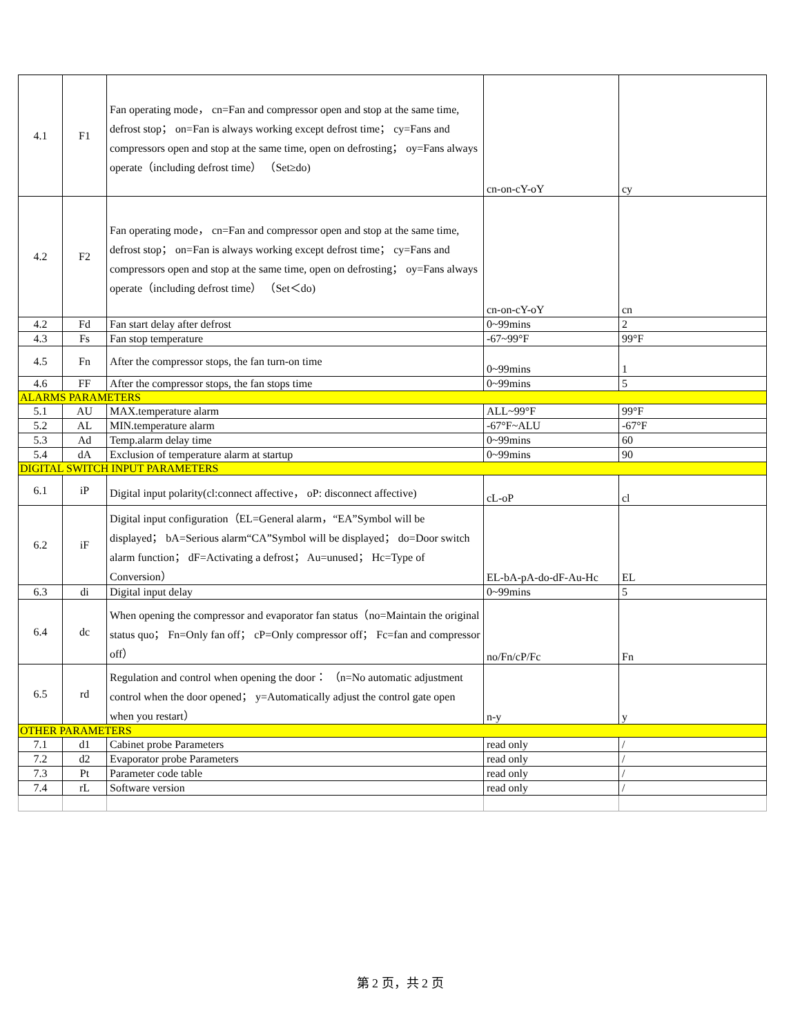| 4.1 | F1 | Fan operating mode， cn=Fan and compressor open and stop at the same time, defrost stop； on=Fan is always working except defrost time； cy=Fans and compressors open and stop at the same time, open on defrosting； oy=Fans always operate（including defrost time） （Set≥do) | cn-on-cY-oY | cy |
| 4.2 | F2 | Fan operating mode， cn=Fan and compressor open and stop at the same time, defrost stop； on=Fan is always working except defrost time； cy=Fans and compressors open and stop at the same time, open on defrosting； oy=Fans always operate（including defrost time） （Set＜do) | cn-on-cY-oY | cn |
| 4.2 | Fd | Fan start delay after defrost | 0~99mins | 2 |
| 4.3 | Fs | Fan stop temperature | -67~99°F | 99°F |
| 4.5 | Fn | After the compressor stops, the fan turn-on time | 0~99mins | 1 |
| 4.6 | FF | After the compressor stops, the fan stops time | 0~99mins | 5 |
| ALARMS PARAMETERS | | | | |
| 5.1 | AU | MAX.temperature alarm | ALL~99°F | 99°F |
| 5.2 | AL | MIN.temperature alarm | -67°F~ALU | -67°F |
| 5.3 | Ad | Temp.alarm delay time | 0~99mins | 60 |
| 5.4 | dA | Exclusion of temperature alarm at startup | 0~99mins | 90 |
| DIGITAL SWITCH INPUT PARAMETERS | | | | |
| 6.1 | iP | Digital input polarity(cl:connect affective， oP: disconnect affective) | cL-oP | cl |
| 6.2 | iF | Digital input configuration（EL=General alarm，“EA”Symbol will be displayed； bA=Serious alarm“CA”Symbol will be displayed； do=Door switch alarm function； dF=Activating a defrost； Au=unused； Hc=Type of Conversion） | EL-bA-pA-do-dF-Au-Hc | EL |
| 6.3 | di | Digital input delay | 0~99mins | 5 |
| 6.4 | dc | When opening the compressor and evaporator fan status（no=Maintain the original status quo； Fn=Only fan off； cP=Only compressor off； Fc=fan and compressor off） | no/Fn/cP/Fc | Fn |
| 6.5 | rd | Regulation and control when opening the door： （n=No automatic adjustment control when the door opened； y=Automatically adjust the control gate open when you restart） | n-y | y |
| OTHER PARAMETERS | | | | |
| 7.1 | d1 | Cabinet probe Parameters | read only | / |
| 7.2 | d2 | Evaporator probe Parameters | read only | / |
| 7.3 | Pt | Parameter code table | read only | / |
| 7.4 | rL | Software version | read only | / |
第 2 页，共 2 页